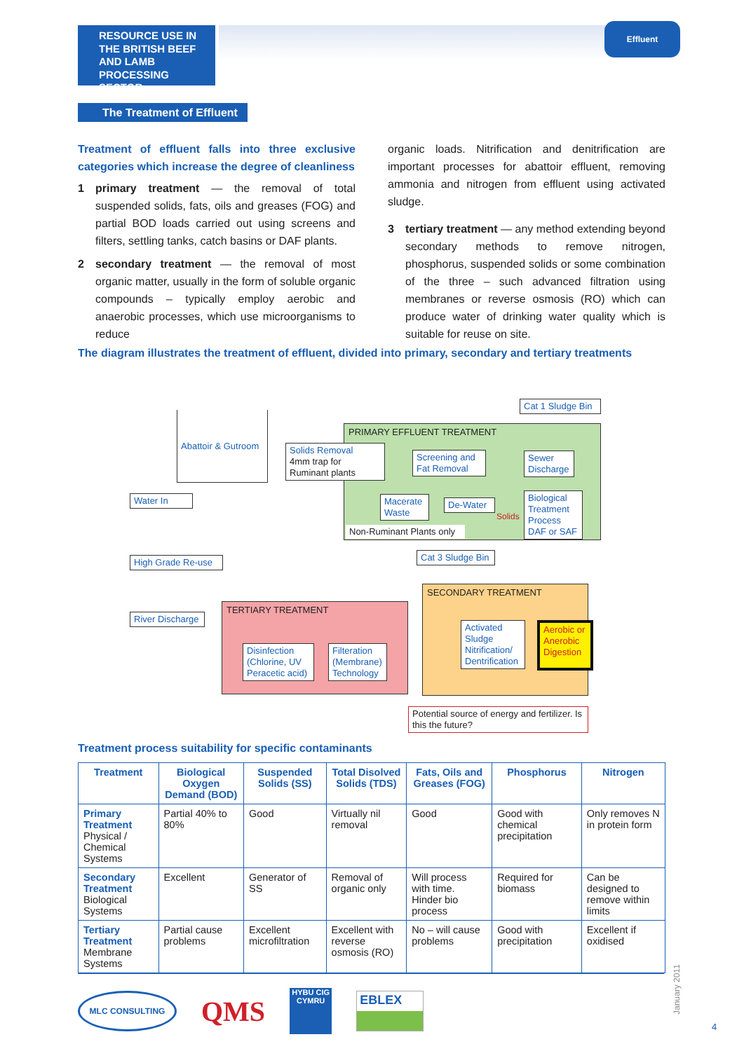RESOURCE USE IN THE BRITISH BEEF AND LAMB PROCESSING SECTOR
Effluent
The Treatment of Effluent
Treatment of effluent falls into three exclusive categories which increase the degree of cleanliness
1 primary treatment — the removal of total suspended solids, fats, oils and greases (FOG) and partial BOD loads carried out using screens and filters, settling tanks, catch basins or DAF plants.
2 secondary treatment — the removal of most organic matter, usually in the form of soluble organic compounds – typically employ aerobic and anaerobic processes, which use microorganisms to reduce
organic loads. Nitrification and denitrification are important processes for abattoir effluent, removing ammonia and nitrogen from effluent using activated sludge.
3 tertiary treatment — any method extending beyond secondary methods to remove nitrogen, phosphorus, suspended solids or some combination of the three – such advanced filtration using membranes or reverse osmosis (RO) which can produce water of drinking water quality which is suitable for reuse on site.
The diagram illustrates the treatment of effluent, divided into primary, secondary and tertiary treatments
PRIMARY EFFLUENT TREATMENT
SECONDARY TREATMENT
TERTIARY TREATMENT
Abattoir & Gutroom
Water In
High Grade Re-use
River Discharge
Solids Removal
4mm trap for Ruminant plants
Screening and Fat Removal
Sewer Discharge
Cat 1 Sludge Bin
Macerate Waste
De-Water
Biological Treatment Process DAF or SAF
Non-Ruminant Plants only
Solids
Cat 3 Sludge Bin
Activated Sludge Nitrification/ Dentrification
Aerobic or Anerobic Digestion
Disinfection (Chlorine, UV Peracetic acid)
Filteration (Membrane) Technology
Potential source of energy and fertilizer. Is this the future?
Treatment process suitability for specific contaminants
| Treatment | Biological Oxygen Demand (BOD) | Suspended Solids (SS) | Total Disolved Solids (TDS) | Fats, Oils and Greases (FOG) | Phosphorus | Nitrogen |
| --- | --- | --- | --- | --- | --- | --- |
| Primary Treatment Physical / Chemical Systems | Partial 40% to 80% | Good | Virtually nil removal | Good | Good with chemical precipitation | Only removes N in protein form |
| Secondary Treatment Biological Systems | Excellent | Generator of SS | Removal of organic only | Will process with time. Hinder bio process | Required for biomass | Can be designed to remove within limits |
| Tertiary Treatment Membrane Systems | Partial cause problems | Excellent microfiltration | Excellent with reverse osmosis (RO) | No – will cause problems | Good with precipitation | Excellent if oxidised |
MLC CONSULTING
QMS
HYBU CIG CYMRU
EBLEX
January 2011
4